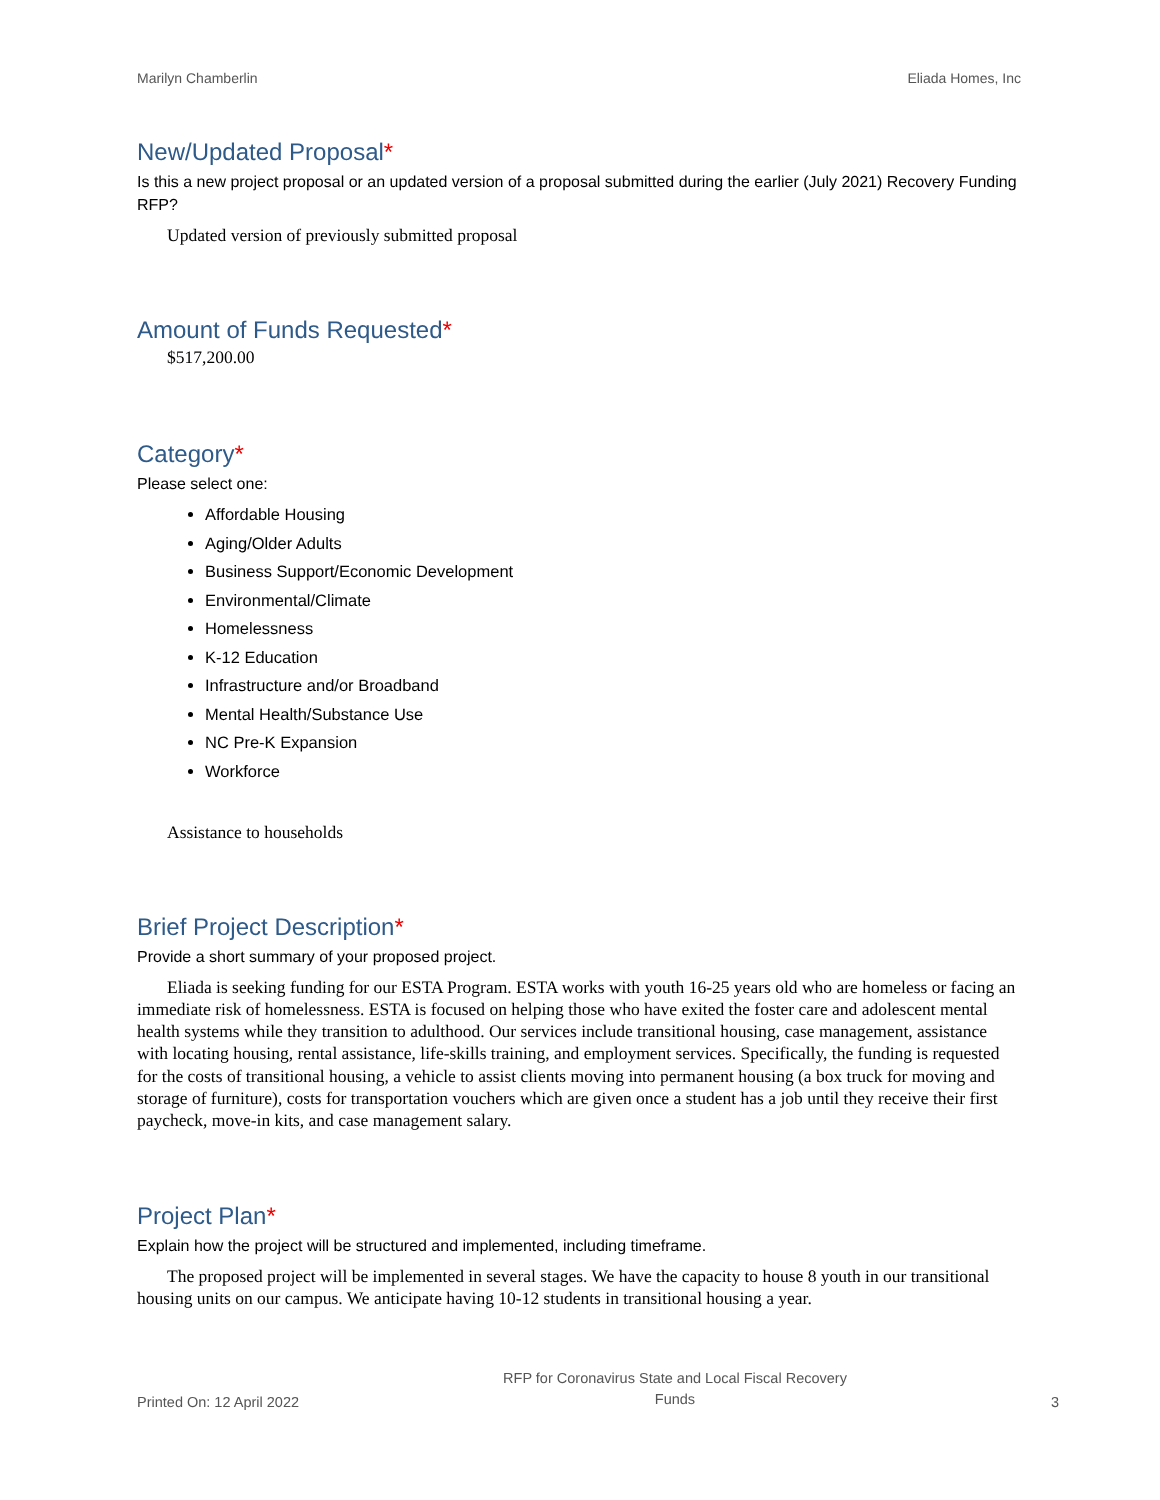Marilyn Chamberlin Eliada Homes, Inc
New/Updated Proposal*
Is this a new project proposal or an updated version of a proposal submitted during the earlier (July 2021) Recovery Funding RFP?
Updated version of previously submitted proposal
Amount of Funds Requested*
$517,200.00
Category*
Please select one:
Affordable Housing
Aging/Older Adults
Business Support/Economic Development
Environmental/Climate
Homelessness
K-12 Education
Infrastructure and/or Broadband
Mental Health/Substance Use
NC Pre-K Expansion
Workforce
Assistance to households
Brief Project Description*
Provide a short summary of your proposed project.
Eliada is seeking funding for our ESTA Program. ESTA works with youth 16-25 years old who are homeless or facing an immediate risk of homelessness. ESTA is focused on helping those who have exited the foster care and adolescent mental health systems while they transition to adulthood. Our services include transitional housing, case management, assistance with locating housing, rental assistance, life-skills training, and employment services. Specifically, the funding is requested for the costs of transitional housing, a vehicle to assist clients moving into permanent housing (a box truck for moving and storage of furniture), costs for transportation vouchers which are given once a student has a job until they receive their first paycheck, move-in kits, and case management salary.
Project Plan*
Explain how the project will be structured and implemented, including timeframe.
The proposed project will be implemented in several stages. We have the capacity to house 8 youth in our transitional housing units on our campus. We anticipate having 10-12 students in transitional housing a year.
Printed On: 12 April 2022 RFP for Coronavirus State and Local Fiscal Recovery
Funds 3